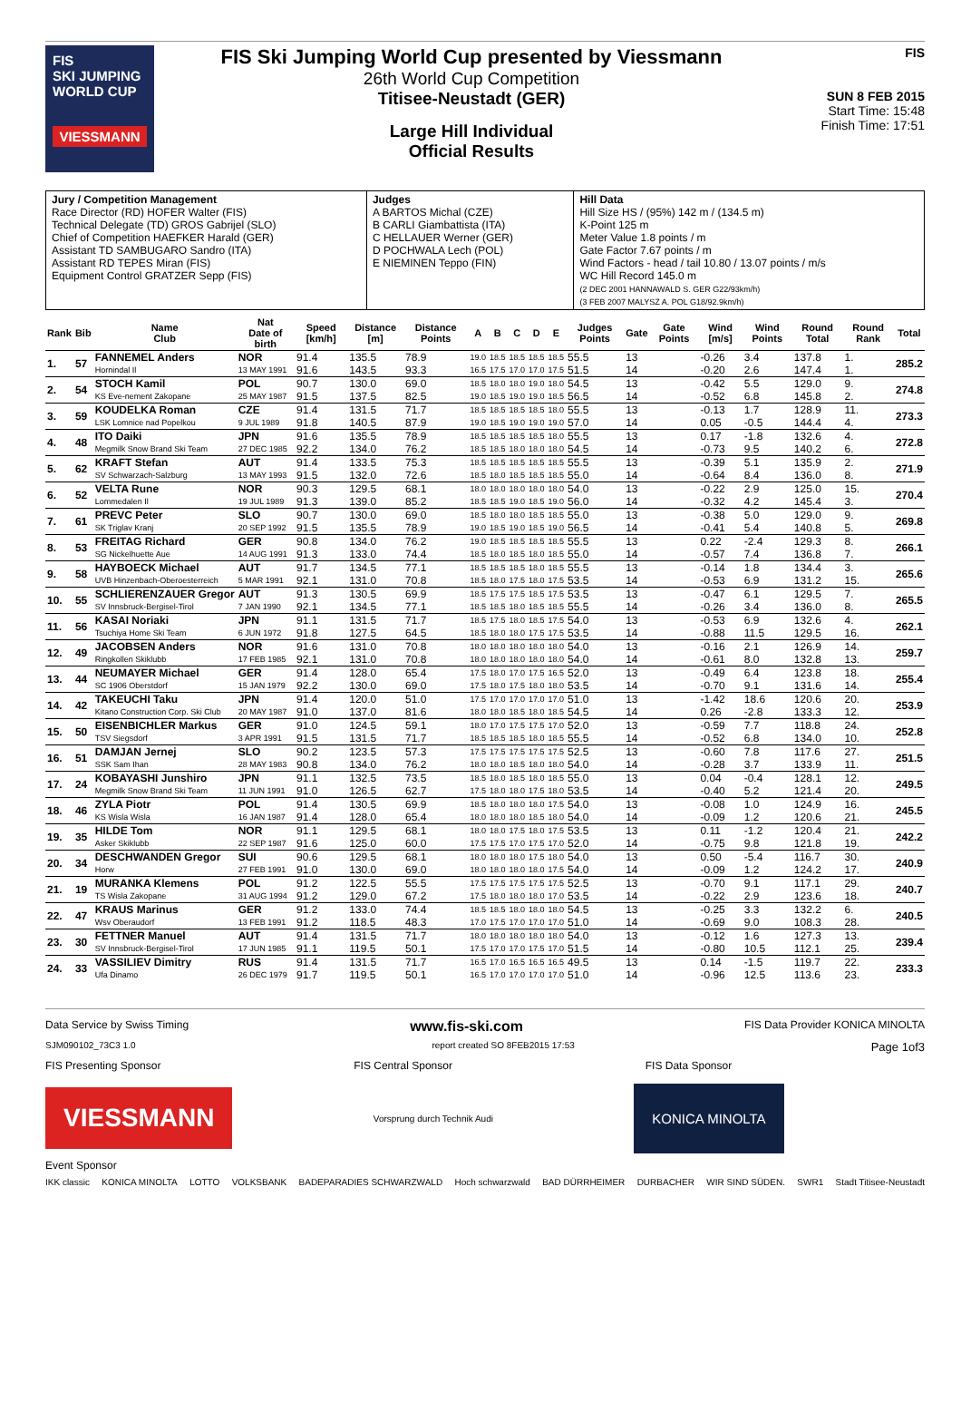FIS
SKI JUMPING WORLD CUP
VIESSMANN
FIS Ski Jumping World Cup presented by Viessmann
26th World Cup Competition
Titisee-Neustadt (GER)
Large Hill Individual
Official Results
FIS
SUN 8 FEB 2015
Start Time: 15:48
Finish Time: 17:51
| Jury / Competition Management Race Director (RD) HOFER Walter (FIS) Technical Delegate (TD) GROS Gabrijel (SLO) Chief of Competition HAEFKER Harald (GER) Assistant TD SAMBUGARO Sandro (ITA) Assistant RD TEPES Miran (FIS) Equipment Control GRATZER Sepp (FIS) | Judges A BARTOS Michal (CZE) B CARLI Giambattista (ITA) C HELLAUER Werner (GER) D POCHWALA Lech (POL) E NIEMINEN Teppo (FIN) | Hill Data Hill Size HS / (95%) 142 m / (134.5 m) K-Point 125 m Meter Value 1.8 points / m Gate Factor 7.67 points / m Wind Factors - head / tail 10.80 / 13.07 points / m/s WC Hill Record 145.0 m (2 DEC 2001 HANNAWALD S. GER G22/93km/h) (3 FEB 2007 MALYSZ A. POL G18/92.9km/h) |
| Rank | Bib | Name Club | Nat Date of birth | Speed [km/h] | Distance [m] | Distance Points | A | B | C | D | E | Judges Points | Gate | Gate Points | Wind [m/s] | Wind Points | Round Total | Round Rank | Total |
| --- | --- | --- | --- | --- | --- | --- | --- | --- | --- | --- | --- | --- | --- | --- | --- | --- | --- | --- | --- |
| 1. | 57 | FANNEMEL Anders | NOR | 91.4 | 135.5 | 78.9 | 19.0 | 18.5 | 18.5 | 18.5 | 18.5 | 55.5 | 13 | | -0.26 | 3.4 | 137.8 | 1. | 285.2 |
| | | Hornindal Il | 13 MAY 1991 | 91.6 | 143.5 | 93.3 | 16.5 | 17.5 | 17.0 | 17.0 | 17.5 | 51.5 | 14 | | -0.20 | 2.6 | 147.4 | 1. | |
| 2. | 54 | STOCH Kamil | POL | 90.7 | 130.0 | 69.0 | 18.5 | 18.0 | 18.0 | 19.0 | 18.0 | 54.5 | 13 | | -0.42 | 5.5 | 129.0 | 9. | 274.8 |
| | | KS Eve-nement Zakopane | 25 MAY 1987 | 91.5 | 137.5 | 82.5 | 19.0 | 18.5 | 19.0 | 19.0 | 18.5 | 56.5 | 14 | | -0.52 | 6.8 | 145.8 | 2. | |
| 3. | 59 | KOUDELKA Roman | CZE | 91.4 | 131.5 | 71.7 | 18.5 | 18.5 | 18.5 | 18.5 | 18.0 | 55.5 | 13 | | -0.13 | 1.7 | 128.9 | 11. | 273.3 |
| | | LSK Lomnice nad Popelkou | 9 JUL 1989 | 91.8 | 140.5 | 87.9 | 19.0 | 18.5 | 19.0 | 19.0 | 19.0 | 57.0 | 14 | | 0.05 | -0.5 | 144.4 | 4. | |
| 4. | 48 | ITO Daiki | JPN | 91.6 | 135.5 | 78.9 | 18.5 | 18.5 | 18.5 | 18.5 | 18.0 | 55.5 | 13 | | 0.17 | -1.8 | 132.6 | 4. | 272.8 |
| | | Megmilk Snow Brand Ski Team | 27 DEC 1985 | 92.2 | 134.0 | 76.2 | 18.5 | 18.5 | 18.0 | 18.0 | 18.0 | 54.5 | 14 | | -0.73 | 9.5 | 140.2 | 6. | |
| 5. | 62 | KRAFT Stefan | AUT | 91.4 | 133.5 | 75.3 | 18.5 | 18.5 | 18.5 | 18.5 | 18.5 | 55.5 | 13 | | -0.39 | 5.1 | 135.9 | 2. | 271.9 |
| | | SV Schwarzach-Salzburg | 13 MAY 1993 | 91.5 | 132.0 | 72.6 | 18.5 | 18.0 | 18.5 | 18.5 | 18.5 | 55.0 | 14 | | -0.64 | 8.4 | 136.0 | 8. | |
| 6. | 52 | VELTA Rune | NOR | 90.3 | 129.5 | 68.1 | 18.0 | 18.0 | 18.0 | 18.0 | 18.0 | 54.0 | 13 | | -0.22 | 2.9 | 125.0 | 15. | 270.4 |
| | | Lommedalen Il | 19 JUL 1989 | 91.3 | 139.0 | 85.2 | 18.5 | 18.5 | 19.0 | 18.5 | 19.0 | 56.0 | 14 | | -0.32 | 4.2 | 145.4 | 3. | |
| 7. | 61 | PREVC Peter | SLO | 90.7 | 130.0 | 69.0 | 18.5 | 18.0 | 18.0 | 18.5 | 18.5 | 55.0 | 13 | | -0.38 | 5.0 | 129.0 | 9. | 269.8 |
| | | SK Triglav Kranj | 20 SEP 1992 | 91.5 | 135.5 | 78.9 | 19.0 | 18.5 | 19.0 | 18.5 | 19.0 | 56.5 | 14 | | -0.41 | 5.4 | 140.8 | 5. | |
| 8. | 53 | FREITAG Richard | GER | 90.8 | 134.0 | 76.2 | 19.0 | 18.5 | 18.5 | 18.5 | 18.5 | 55.5 | 13 | | 0.22 | -2.4 | 129.3 | 8. | 266.1 |
| | | SG Nickelhuette Aue | 14 AUG 1991 | 91.3 | 133.0 | 74.4 | 18.5 | 18.0 | 18.5 | 18.0 | 18.5 | 55.0 | 14 | | -0.57 | 7.4 | 136.8 | 7. | |
| 9. | 58 | HAYBOECK Michael | AUT | 91.7 | 134.5 | 77.1 | 18.5 | 18.5 | 18.5 | 18.0 | 18.5 | 55.5 | 13 | | -0.14 | 1.8 | 134.4 | 3. | 265.6 |
| | | UVB Hinzenbach-Oberoesterreich | 5 MAR 1991 | 92.1 | 131.0 | 70.8 | 18.5 | 18.0 | 17.5 | 18.0 | 17.5 | 53.5 | 14 | | -0.53 | 6.9 | 131.2 | 15. | |
| 10. | 55 | SCHLIERENZAUER Gregor | AUT | 91.3 | 130.5 | 69.9 | 18.5 | 17.5 | 17.5 | 18.5 | 17.5 | 53.5 | 13 | | -0.47 | 6.1 | 129.5 | 7. | 265.5 |
| | | SV Innsbruck-Bergisel-Tirol | 7 JAN 1990 | 92.1 | 134.5 | 77.1 | 18.5 | 18.5 | 18.0 | 18.5 | 18.5 | 55.5 | 14 | | -0.26 | 3.4 | 136.0 | 8. | |
| 11. | 56 | KASAI Noriaki | JPN | 91.1 | 131.5 | 71.7 | 18.5 | 17.5 | 18.0 | 18.5 | 17.5 | 54.0 | 13 | | -0.53 | 6.9 | 132.6 | 4. | 262.1 |
| | | Tsuchiya Home Ski Team | 6 JUN 1972 | 91.8 | 127.5 | 64.5 | 18.5 | 18.0 | 18.0 | 17.5 | 17.5 | 53.5 | 14 | | -0.88 | 11.5 | 129.5 | 16. | |
| 12. | 49 | JACOBSEN Anders | NOR | 91.6 | 131.0 | 70.8 | 18.0 | 18.0 | 18.0 | 18.0 | 18.0 | 54.0 | 13 | | -0.16 | 2.1 | 126.9 | 14. | 259.7 |
| | | Ringkollen Skiklubb | 17 FEB 1985 | 92.1 | 131.0 | 70.8 | 18.0 | 18.0 | 18.0 | 18.0 | 18.0 | 54.0 | 14 | | -0.61 | 8.0 | 132.8 | 13. | |
| 13. | 44 | NEUMAYER Michael | GER | 91.4 | 128.0 | 65.4 | 17.5 | 18.0 | 17.0 | 17.5 | 16.5 | 52.0 | 13 | | -0.49 | 6.4 | 123.8 | 18. | 255.4 |
| | | SC 1906 Oberstdorf | 15 JAN 1979 | 92.2 | 130.0 | 69.0 | 17.5 | 18.0 | 17.5 | 18.0 | 18.0 | 53.5 | 14 | | -0.70 | 9.1 | 131.6 | 14. | |
| 14. | 42 | TAKEUCHI Taku | JPN | 91.4 | 120.0 | 51.0 | 17.5 | 17.0 | 17.0 | 17.0 | 17.0 | 51.0 | 13 | | -1.42 | 18.6 | 120.6 | 20. | 253.9 |
| | | Kitano Construction Corp. Ski Club | 20 MAY 1987 | 91.0 | 137.0 | 81.6 | 18.0 | 18.0 | 18.5 | 18.0 | 18.5 | 54.5 | 14 | | 0.26 | -2.8 | 133.3 | 12. | |
| 15. | 50 | EISENBICHLER Markus | GER | 91.0 | 124.5 | 59.1 | 18.0 | 17.0 | 17.5 | 17.5 | 17.0 | 52.0 | 13 | | -0.59 | 7.7 | 118.8 | 24. | 252.8 |
| | | TSV Siegsdorf | 3 APR 1991 | 91.5 | 131.5 | 71.7 | 18.5 | 18.5 | 18.5 | 18.0 | 18.5 | 55.5 | 14 | | -0.52 | 6.8 | 134.0 | 10. | |
| 16. | 51 | DAMJAN Jernej | SLO | 90.2 | 123.5 | 57.3 | 17.5 | 17.5 | 17.5 | 17.5 | 17.5 | 52.5 | 13 | | -0.60 | 7.8 | 117.6 | 27. | 251.5 |
| | | SSK Sam Ihan | 28 MAY 1983 | 90.8 | 134.0 | 76.2 | 18.0 | 18.0 | 18.5 | 18.0 | 18.0 | 54.0 | 14 | | -0.28 | 3.7 | 133.9 | 11. | |
| 17. | 24 | KOBAYASHI Junshiro | JPN | 91.1 | 132.5 | 73.5 | 18.5 | 18.0 | 18.5 | 18.0 | 18.5 | 55.0 | 13 | | 0.04 | -0.4 | 128.1 | 12. | 249.5 |
| | | Megmilk Snow Brand Ski Team | 11 JUN 1991 | 91.0 | 126.5 | 62.7 | 17.5 | 18.0 | 18.0 | 17.5 | 18.0 | 53.5 | 14 | | -0.40 | 5.2 | 121.4 | 20. | |
| 18. | 46 | ZYLA Piotr | POL | 91.4 | 130.5 | 69.9 | 18.5 | 18.0 | 18.0 | 18.0 | 17.5 | 54.0 | 13 | | -0.08 | 1.0 | 124.9 | 16. | 245.5 |
| | | KS Wisla Wisla | 16 JAN 1987 | 91.4 | 128.0 | 65.4 | 18.0 | 18.0 | 18.0 | 18.5 | 18.0 | 54.0 | 14 | | -0.09 | 1.2 | 120.6 | 21. | |
| 19. | 35 | HILDE Tom | NOR | 91.1 | 129.5 | 68.1 | 18.0 | 18.0 | 17.5 | 18.0 | 17.5 | 53.5 | 13 | | 0.11 | -1.2 | 120.4 | 21. | 242.2 |
| | | Asker Skiklubb | 22 SEP 1987 | 91.6 | 125.0 | 60.0 | 17.5 | 17.5 | 17.0 | 17.5 | 17.0 | 52.0 | 14 | | -0.75 | 9.8 | 121.8 | 19. | |
| 20. | 34 | DESCHWANDEN Gregor | SUI | 90.6 | 129.5 | 68.1 | 18.0 | 18.0 | 18.0 | 17.5 | 18.0 | 54.0 | 13 | | 0.50 | -5.4 | 116.7 | 30. | 240.9 |
| | | Horw | 27 FEB 1991 | 91.0 | 130.0 | 69.0 | 18.0 | 18.0 | 18.0 | 18.0 | 17.5 | 54.0 | 14 | | -0.09 | 1.2 | 124.2 | 17. | |
| 21. | 19 | MURANKA Klemens | POL | 91.2 | 122.5 | 55.5 | 17.5 | 17.5 | 17.5 | 17.5 | 17.5 | 52.5 | 13 | | -0.70 | 9.1 | 117.1 | 29. | 240.7 |
| | | TS Wisla Zakopane | 31 AUG 1994 | 91.2 | 129.0 | 67.2 | 17.5 | 18.0 | 18.0 | 18.0 | 17.0 | 53.5 | 14 | | -0.22 | 2.9 | 123.6 | 18. | |
| 22. | 47 | KRAUS Marinus | GER | 91.2 | 133.0 | 74.4 | 18.5 | 18.5 | 18.0 | 18.0 | 18.0 | 54.5 | 13 | | -0.25 | 3.3 | 132.2 | 6. | 240.5 |
| | | Wsv Oberaudorf | 13 FEB 1991 | 91.2 | 118.5 | 48.3 | 17.0 | 17.5 | 17.0 | 17.0 | 17.0 | 51.0 | 14 | | -0.69 | 9.0 | 108.3 | 28. | |
| 23. | 30 | FETTNER Manuel | AUT | 91.4 | 131.5 | 71.7 | 18.0 | 18.0 | 18.0 | 18.0 | 18.0 | 54.0 | 13 | | -0.12 | 1.6 | 127.3 | 13. | 239.4 |
| | | SV Innsbruck-Bergisel-Tirol | 17 JUN 1985 | 91.1 | 119.5 | 50.1 | 17.5 | 17.0 | 17.0 | 17.5 | 17.0 | 51.5 | 14 | | -0.80 | 10.5 | 112.1 | 25. | |
| 24. | 33 | VASSILIEV Dimitry | RUS | 91.4 | 131.5 | 71.7 | 16.5 | 17.0 | 16.5 | 16.5 | 16.5 | 49.5 | 13 | | 0.14 | -1.5 | 119.7 | 22. | 233.3 |
| | | Ufa Dinamo | 26 DEC 1979 | 91.7 | 119.5 | 50.1 | 16.5 | 17.0 | 17.0 | 17.0 | 17.0 | 51.0 | 14 | | -0.96 | 12.5 | 113.6 | 23. | |
Data Service by Swiss Timing www.fis-ski.com FIS Data Provider KONICA MINOLTA
SJM090102_73C3 1.0 report created SO 8FEB2015 17:53 Page 1of3
FIS Presenting Sponsor FIS Central Sponsor FIS Data Sponsor
VIESSMANN Vorsprung durch Technik Audi KONICA MINOLTA
Event Sponsor
IKK classic KONICA MINOLTA LOTTO VOLKSBANK BADEPARADIES SCHWARZWALD Hoch schwarzwald BAD DÜRRHEIMER DURBACHER WIR SIND SÜDEN. SWR1 Stadt Titisee-Neustadt